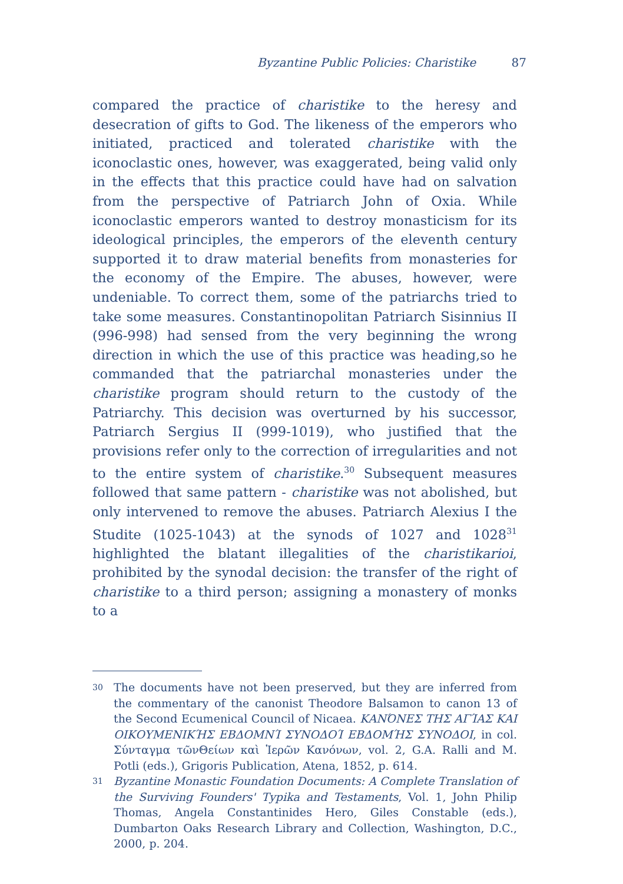Byzantine Public Policies: Charistike 87
compared the practice of charistike to the heresy and desecration of gifts to God. The likeness of the emperors who initiated, practiced and tolerated charistike with the iconoclastic ones, however, was exaggerated, being valid only in the effects that this practice could have had on salvation from the perspective of Patriarch John of Oxia. While iconoclastic emperors wanted to destroy monasticism for its ideological principles, the emperors of the eleventh century supported it to draw material benefits from monasteries for the economy of the Empire. The abuses, however, were undeniable. To correct them, some of the patriarchs tried to take some measures. Constantinopolitan Patriarch Sisinnius II (996-998) had sensed from the very beginning the wrong direction in which the use of this practice was heading,so he commanded that the patriarchal monasteries under the charistike program should return to the custody of the Patriarchy. This decision was overturned by his successor, Patriarch Sergius II (999-1019), who justified that the provisions refer only to the correction of irregularities and not to the entire system of charistike.<sup>30</sup> Subsequent measures followed that same pattern - charistike was not abolished, but only intervened to remove the abuses. Patriarch Alexius I the Studite (1025-1043) at the synods of 1027 and 1028<sup>31</sup> highlighted the blatant illegalities of the charistikarioi, prohibited by the synodal decision: the transfer of the right of charistike to a third person; assigning a monastery of monks to a
30 The documents have not been preserved, but they are inferred from the commentary of the canonist Theodore Balsamon to canon 13 of the Second Ecumenical Council of Nicaea. ΚΑΝΌΝΕΣ ΤΗΣ ΑΓΊΑΣ ΚΑΙ ΟΙΚΟΥΜΕΝΙΚΉΣ ΕΒΔΟΜΝΊ ΣΥΝΟΔΟΊ ΕΒΔΟΜΉΣ ΣΥΝΟΔΟΙ, in col. Σύνταγμα τῶνΘείων καὶ Ἱερῶν Κανόνων, vol. 2, G.A. Ralli and M. Potli (eds.), Grigoris Publication, Atena, 1852, p. 614.
31 Byzantine Monastic Foundation Documents: A Complete Translation of the Surviving Founders' Typika and Testaments, Vol. 1, John Philip Thomas, Angela Constantinides Hero, Giles Constable (eds.), Dumbarton Oaks Research Library and Collection, Washington, D.C., 2000, p. 204.